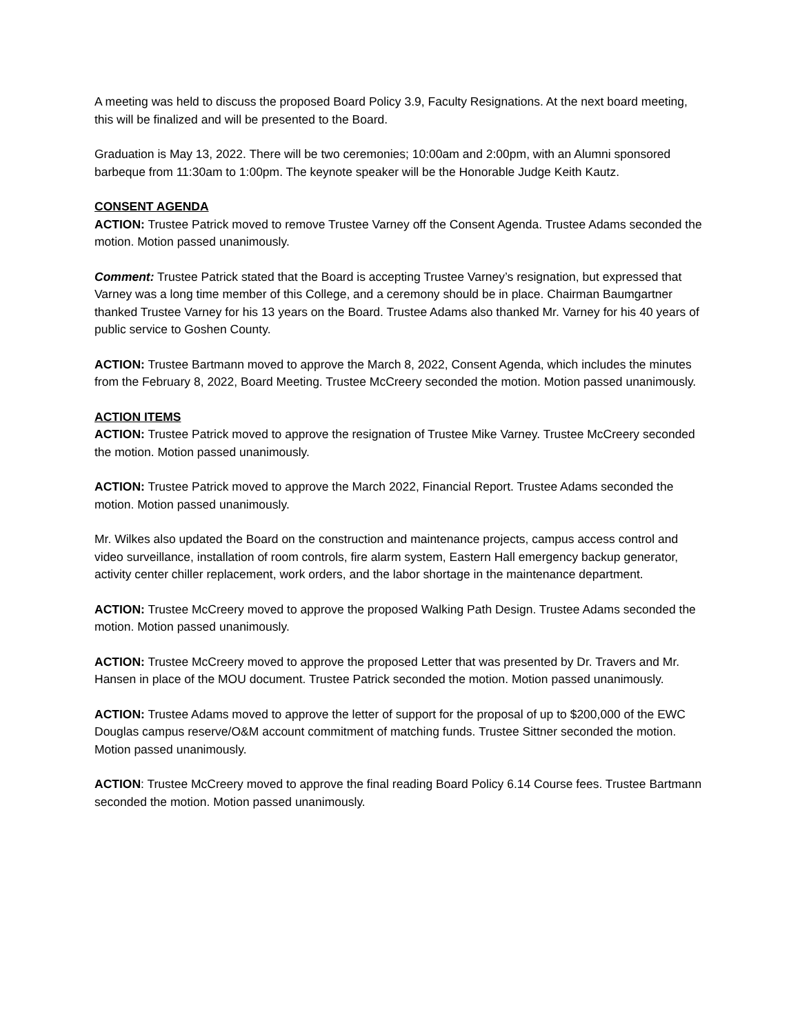A meeting was held to discuss the proposed Board Policy 3.9, Faculty Resignations. At the next board meeting, this will be finalized and will be presented to the Board.
Graduation is May 13, 2022. There will be two ceremonies; 10:00am and 2:00pm, with an Alumni sponsored barbeque from 11:30am to 1:00pm. The keynote speaker will be the Honorable Judge Keith Kautz.
CONSENT AGENDA
ACTION: Trustee Patrick moved to remove Trustee Varney off the Consent Agenda. Trustee Adams seconded the motion. Motion passed unanimously.
Comment: Trustee Patrick stated that the Board is accepting Trustee Varney’s resignation, but expressed that Varney was a long time member of this College, and a ceremony should be in place. Chairman Baumgartner thanked Trustee Varney for his 13 years on the Board. Trustee Adams also thanked Mr. Varney for his 40 years of public service to Goshen County.
ACTION: Trustee Bartmann moved to approve the March 8, 2022, Consent Agenda, which includes the minutes from the February 8, 2022, Board Meeting. Trustee McCreery seconded the motion. Motion passed unanimously.
ACTION ITEMS
ACTION: Trustee Patrick moved to approve the resignation of Trustee Mike Varney. Trustee McCreery seconded the motion. Motion passed unanimously.
ACTION: Trustee Patrick moved to approve the March 2022, Financial Report. Trustee Adams seconded the motion. Motion passed unanimously.
Mr. Wilkes also updated the Board on the construction and maintenance projects, campus access control and video surveillance, installation of room controls, fire alarm system, Eastern Hall emergency backup generator, activity center chiller replacement, work orders, and the labor shortage in the maintenance department.
ACTION: Trustee McCreery moved to approve the proposed Walking Path Design. Trustee Adams seconded the motion. Motion passed unanimously.
ACTION: Trustee McCreery moved to approve the proposed Letter that was presented by Dr. Travers and Mr. Hansen in place of the MOU document. Trustee Patrick seconded the motion. Motion passed unanimously.
ACTION: Trustee Adams moved to approve the letter of support for the proposal of up to $200,000 of the EWC Douglas campus reserve/O&M account commitment of matching funds. Trustee Sittner seconded the motion. Motion passed unanimously.
ACTION: Trustee McCreery moved to approve the final reading Board Policy 6.14 Course fees. Trustee Bartmann seconded the motion. Motion passed unanimously.